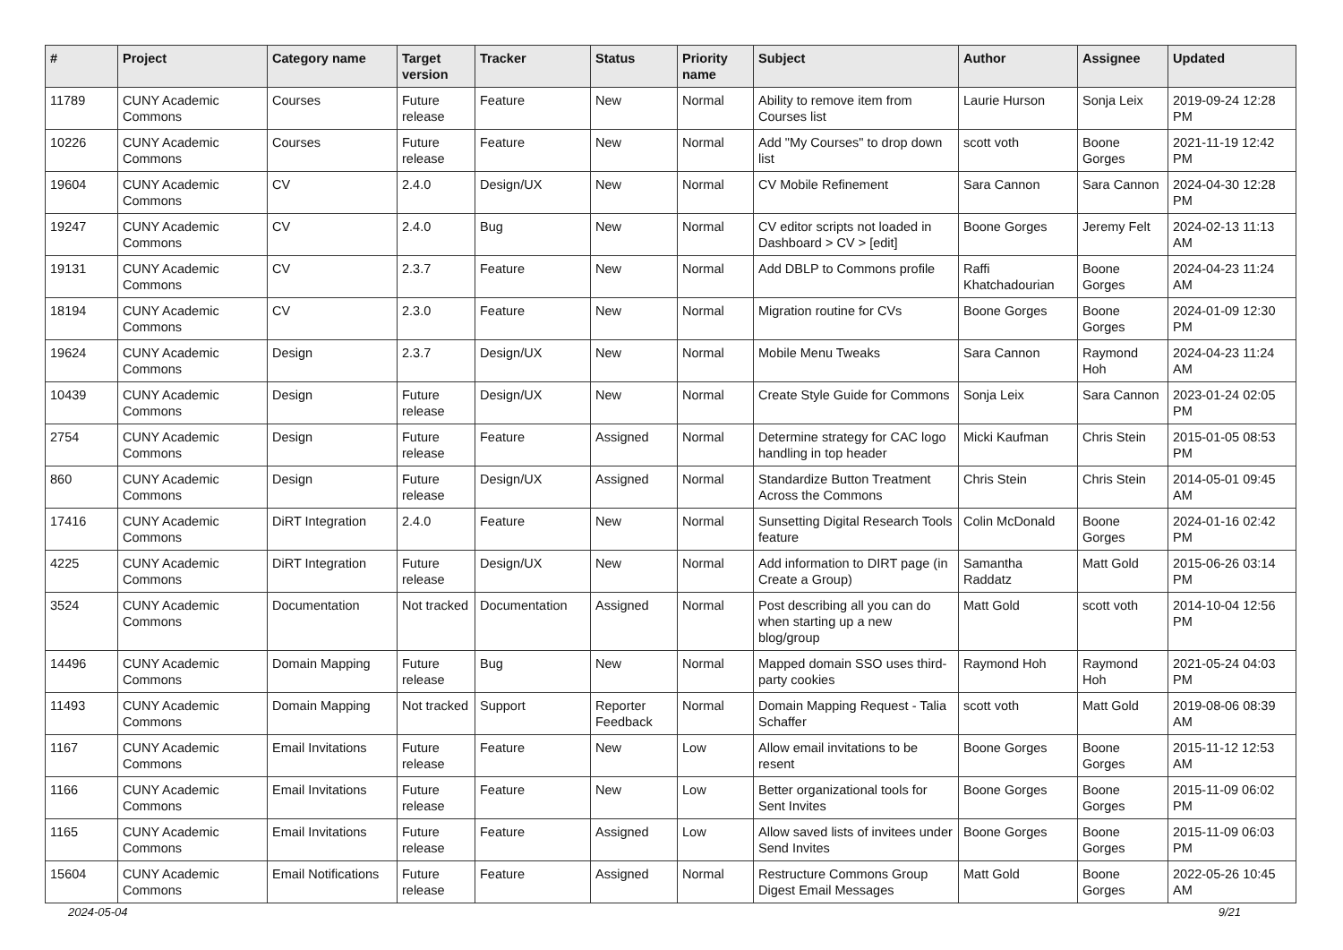| # | Project | Category name | Target version | Tracker | Status | Priority name | Subject | Author | Assignee | Updated |
| --- | --- | --- | --- | --- | --- | --- | --- | --- | --- | --- |
| 11789 | CUNY Academic Commons | Courses | Future release | Feature | New | Normal | Ability to remove item from Courses list | Laurie Hurson | Sonja Leix | 2019-09-24 12:28 PM |
| 10226 | CUNY Academic Commons | Courses | Future release | Feature | New | Normal | Add "My Courses" to drop down list | scott voth | Boone Gorges | 2021-11-19 12:42 PM |
| 19604 | CUNY Academic Commons | CV | 2.4.0 | Design/UX | New | Normal | CV Mobile Refinement | Sara Cannon | Sara Cannon | 2024-04-30 12:28 PM |
| 19247 | CUNY Academic Commons | CV | 2.4.0 | Bug | New | Normal | CV editor scripts not loaded in Dashboard > CV > [edit] | Boone Gorges | Jeremy Felt | 2024-02-13 11:13 AM |
| 19131 | CUNY Academic Commons | CV | 2.3.7 | Feature | New | Normal | Add DBLP to Commons profile | Raffi Khatchadourian | Boone Gorges | 2024-04-23 11:24 AM |
| 18194 | CUNY Academic Commons | CV | 2.3.0 | Feature | New | Normal | Migration routine for CVs | Boone Gorges | Boone Gorges | 2024-01-09 12:30 PM |
| 19624 | CUNY Academic Commons | Design | 2.3.7 | Design/UX | New | Normal | Mobile Menu Tweaks | Sara Cannon | Raymond Hoh | 2024-04-23 11:24 AM |
| 10439 | CUNY Academic Commons | Design | Future release | Design/UX | New | Normal | Create Style Guide for Commons | Sonja Leix | Sara Cannon | 2023-01-24 02:05 PM |
| 2754 | CUNY Academic Commons | Design | Future release | Feature | Assigned | Normal | Determine strategy for CAC logo handling in top header | Micki Kaufman | Chris Stein | 2015-01-05 08:53 PM |
| 860 | CUNY Academic Commons | Design | Future release | Design/UX | Assigned | Normal | Standardize Button Treatment Across the Commons | Chris Stein | Chris Stein | 2014-05-01 09:45 AM |
| 17416 | CUNY Academic Commons | DiRT Integration | 2.4.0 | Feature | New | Normal | Sunsetting Digital Research Tools feature | Colin McDonald | Boone Gorges | 2024-01-16 02:42 PM |
| 4225 | CUNY Academic Commons | DiRT Integration | Future release | Design/UX | New | Normal | Add information to DIRT page (in Create a Group) | Samantha Raddatz | Matt Gold | 2015-06-26 03:14 PM |
| 3524 | CUNY Academic Commons | Documentation | Not tracked | Documentation | Assigned | Normal | Post describing all you can do when starting up a new blog/group | Matt Gold | scott voth | 2014-10-04 12:56 PM |
| 14496 | CUNY Academic Commons | Domain Mapping | Future release | Bug | New | Normal | Mapped domain SSO uses third-party cookies | Raymond Hoh | Raymond Hoh | 2021-05-24 04:03 PM |
| 11493 | CUNY Academic Commons | Domain Mapping | Not tracked | Support | Reporter Feedback | Normal | Domain Mapping Request - Talia Schaffer | scott voth | Matt Gold | 2019-08-06 08:39 AM |
| 1167 | CUNY Academic Commons | Email Invitations | Future release | Feature | New | Low | Allow email invitations to be resent | Boone Gorges | Boone Gorges | 2015-11-12 12:53 AM |
| 1166 | CUNY Academic Commons | Email Invitations | Future release | Feature | New | Low | Better organizational tools for Sent Invites | Boone Gorges | Boone Gorges | 2015-11-09 06:02 PM |
| 1165 | CUNY Academic Commons | Email Invitations | Future release | Feature | Assigned | Low | Allow saved lists of invitees under Send Invites | Boone Gorges | Boone Gorges | 2015-11-09 06:03 PM |
| 15604 | CUNY Academic Commons | Email Notifications | Future release | Feature | Assigned | Normal | Restructure Commons Group Digest Email Messages | Matt Gold | Boone Gorges | 2022-05-26 10:45 AM |
2024-05-04 9/21